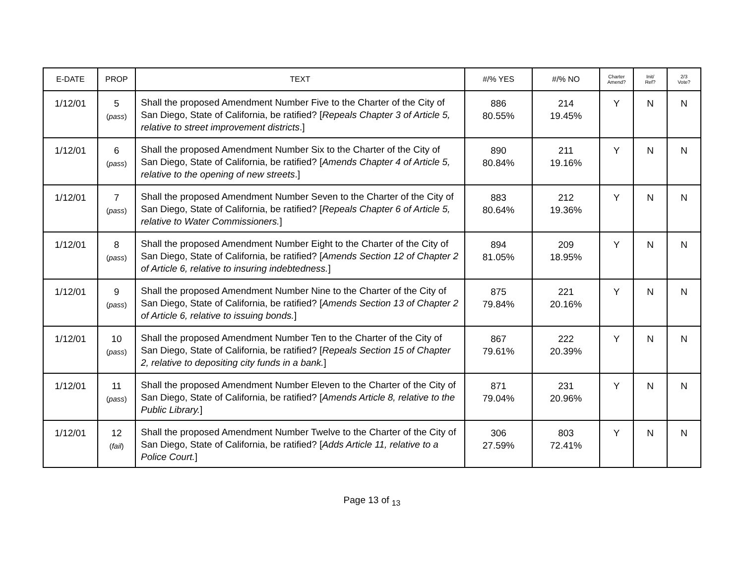| E-DATE | PROP | TEXT | #/% YES | #/% NO | Charter Amend? | Init/ Ref? | 2/3 Vote? |
| --- | --- | --- | --- | --- | --- | --- | --- |
| 1/12/01 | 5 ( pass ) | Shall the proposed Amendment Number Five to the Charter of the City of San Diego, State of California, be ratified? [ Repeals Chapter 3 of Article 5, relative to street improvement districts .] | 886 80.55% | 214 19.45% | Y | N | N |
| 1/12/01 | 6 ( pass ) | Shall the proposed Amendment Number Six to the Charter of the City of San Diego, State of California, be ratified? [ Amends Chapter 4 of Article 5, relative to the opening of new streets .] | 890 80.84% | 211 19.16% | Y | N | N |
| 1/12/01 | 7 ( pass ) | Shall the proposed Amendment Number Seven to the Charter of the City of San Diego, State of California, be ratified? [ Repeals Chapter 6 of Article 5, relative to Water Commissioners. ] | 883 80.64% | 212 19.36% | Y | N | N |
| 1/12/01 | 8 ( pass ) | Shall the proposed Amendment Number Eight to the Charter of the City of San Diego, State of California, be ratified? [ Amends Section 12 of Chapter 2 of Article 6, relative to insuring indebtedness. ] | 894 81.05% | 209 18.95% | Y | N | N |
| 1/12/01 | 9 ( pass ) | Shall the proposed Amendment Number Nine to the Charter of the City of San Diego, State of California, be ratified? [ Amends Section 13 of Chapter 2 of Article 6, relative to issuing bonds. ] | 875 79.84% | 221 20.16% | Y | N | N |
| 1/12/01 | 10 ( pass ) | Shall the proposed Amendment Number Ten to the Charter of the City of San Diego, State of California, be ratified? [ Repeals Section 15 of Chapter 2, relative to depositing city funds in a bank. ] | 867 79.61% | 222 20.39% | Y | N | N |
| 1/12/01 | 11 ( pass ) | Shall the proposed Amendment Number Eleven to the Charter of the City of San Diego, State of California, be ratified? [ Amends Article 8, relative to the Public Library. ] | 871 79.04% | 231 20.96% | Y | N | N |
| 1/12/01 | 12 ( fail ) | Shall the proposed Amendment Number Twelve to the Charter of the City of San Diego, State of California, be ratified? [ Adds Article 11, relative to a Police Court. ] | 306 27.59% | 803 72.41% | Y | N | N |
Page 13 of <sub>13</sub>